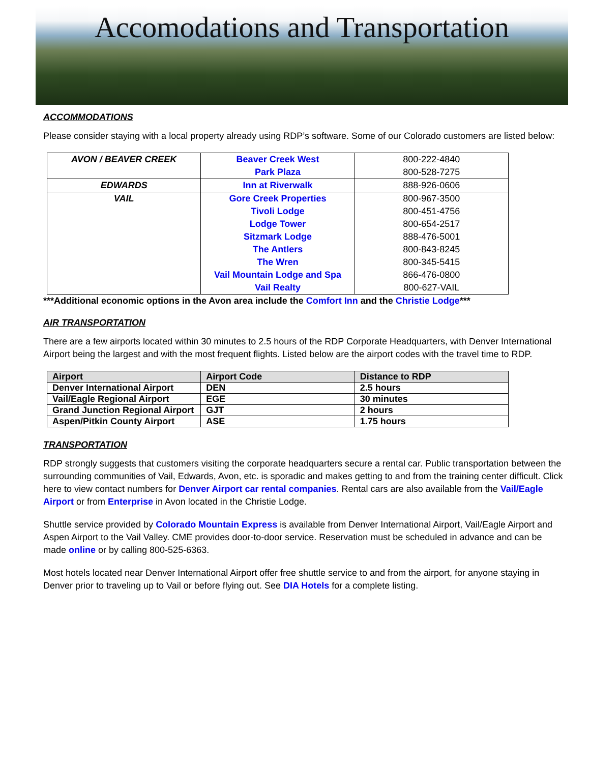Accomodations and Transportation
ACCOMMODATIONS
Please consider staying with a local property already using RDP’s software. Some of our Colorado customers are listed below:
| AVON / BEAVER CREEK | Beaver Creek West | 800-222-4840 |
| | Park Plaza | 800-528-7275 |
| EDWARDS | Inn at Riverwalk | 888-926-0606 |
| VAIL | Gore Creek Properties | 800-967-3500 |
| | Tivoli Lodge | 800-451-4756 |
| | Lodge Tower | 800-654-2517 |
| | Sitzmark Lodge | 888-476-5001 |
| | The Antlers | 800-843-8245 |
| | The Wren | 800-345-5415 |
| | Vail Mountain Lodge and Spa | 866-476-0800 |
| | Vail Realty | 800-627-VAIL |
***Additional economic options in the Avon area include the Comfort Inn and the Christie Lodge***
AIR TRANSPORTATION
There are a few airports located within 30 minutes to 2.5 hours of the RDP Corporate Headquarters, with Denver International Airport being the largest and with the most frequent flights. Listed below are the airport codes with the travel time to RDP.
| Airport | Airport Code | Distance to RDP |
| --- | --- | --- |
| Denver International Airport | DEN | 2.5 hours |
| Vail/Eagle Regional Airport | EGE | 30 minutes |
| Grand Junction Regional Airport | GJT | 2 hours |
| Aspen/Pitkin County Airport | ASE | 1.75 hours |
TRANSPORTATION
RDP strongly suggests that customers visiting the corporate headquarters secure a rental car. Public transportation between the surrounding communities of Vail, Edwards, Avon, etc. is sporadic and makes getting to and from the training center difficult. Click here to view contact numbers for Denver Airport car rental companies. Rental cars are also available from the Vail/Eagle Airport or from Enterprise in Avon located in the Christie Lodge.
Shuttle service provided by Colorado Mountain Express is available from Denver International Airport, Vail/Eagle Airport and Aspen Airport to the Vail Valley. CME provides door-to-door service. Reservation must be scheduled in advance and can be made online or by calling 800-525-6363.
Most hotels located near Denver International Airport offer free shuttle service to and from the airport, for anyone staying in Denver prior to traveling up to Vail or before flying out. See DIA Hotels for a complete listing.